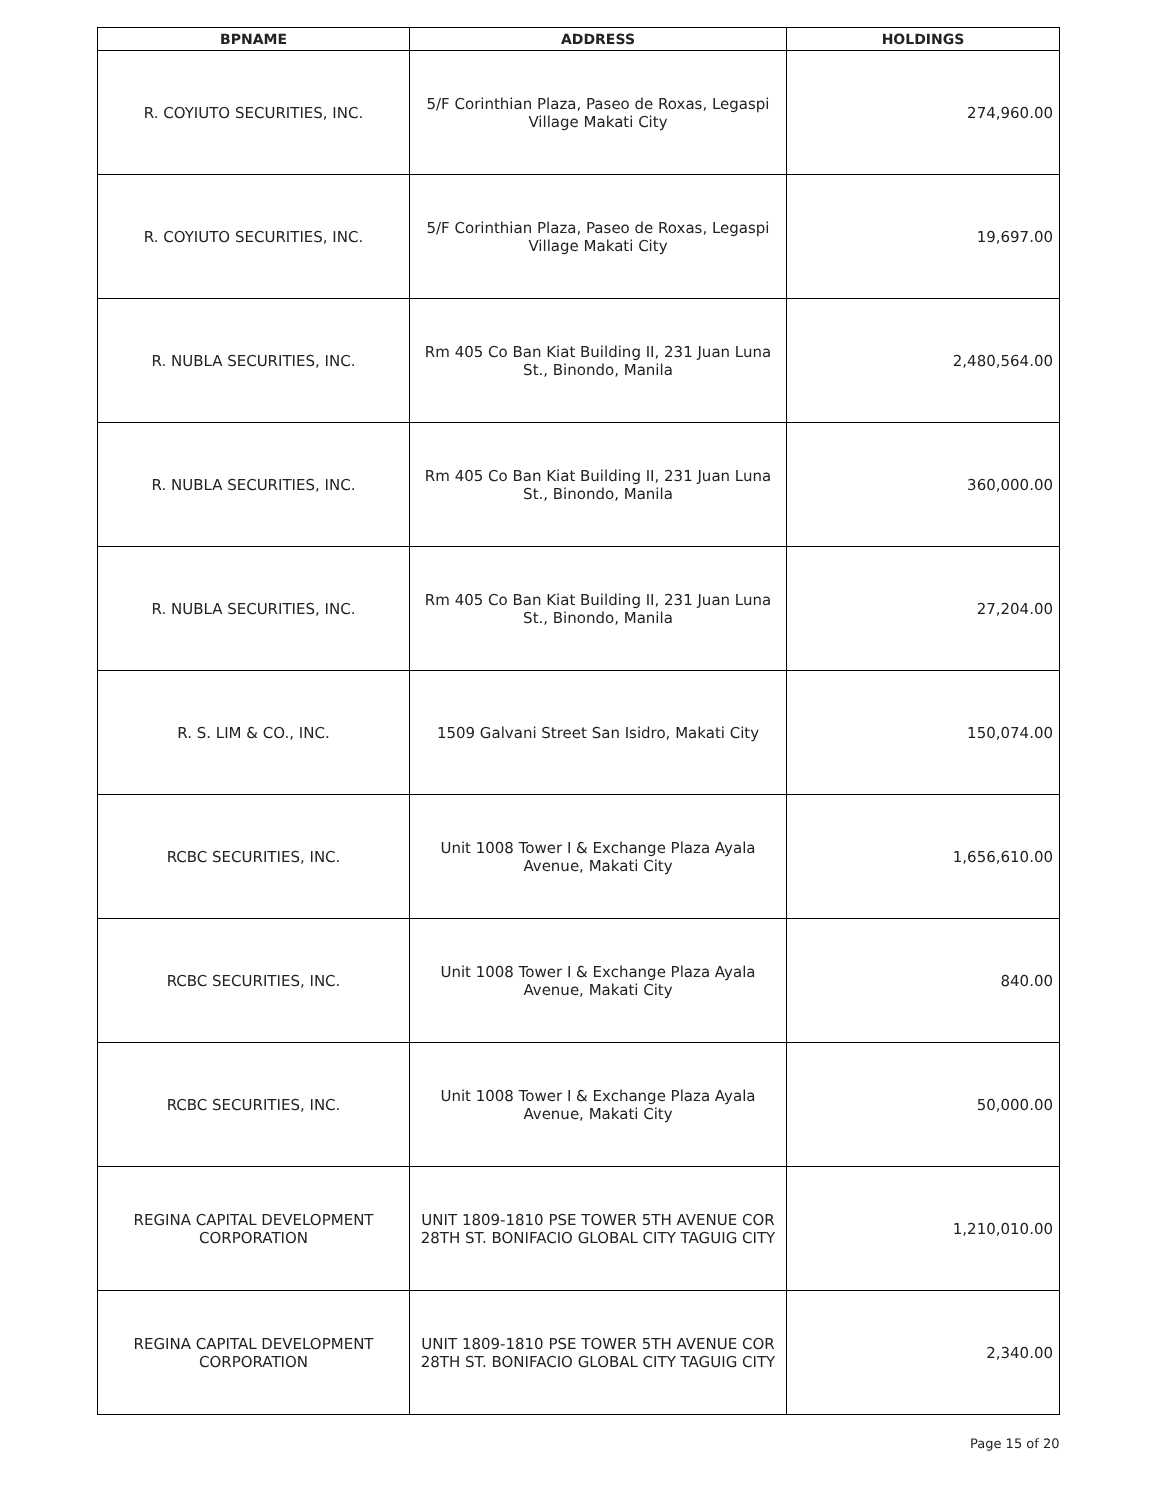| BPNAME | ADDRESS | HOLDINGS |
| --- | --- | --- |
| R. COYIUTO SECURITIES, INC. | 5/F Corinthian Plaza, Paseo de Roxas, Legaspi Village Makati City | 274,960.00 |
| R. COYIUTO SECURITIES, INC. | 5/F Corinthian Plaza, Paseo de Roxas, Legaspi Village Makati City | 19,697.00 |
| R. NUBLA SECURITIES, INC. | Rm 405 Co Ban Kiat Building II, 231 Juan Luna St., Binondo, Manila | 2,480,564.00 |
| R. NUBLA SECURITIES, INC. | Rm 405 Co Ban Kiat Building II, 231 Juan Luna St., Binondo, Manila | 360,000.00 |
| R. NUBLA SECURITIES, INC. | Rm 405 Co Ban Kiat Building II, 231 Juan Luna St., Binondo, Manila | 27,204.00 |
| R. S. LIM & CO., INC. | 1509 Galvani Street San Isidro, Makati City | 150,074.00 |
| RCBC SECURITIES, INC. | Unit 1008 Tower I & Exchange Plaza Ayala Avenue, Makati City | 1,656,610.00 |
| RCBC SECURITIES, INC. | Unit 1008 Tower I & Exchange Plaza Ayala Avenue, Makati City | 840.00 |
| RCBC SECURITIES, INC. | Unit 1008 Tower I & Exchange Plaza Ayala Avenue, Makati City | 50,000.00 |
| REGINA CAPITAL DEVELOPMENT CORPORATION | UNIT 1809-1810 PSE TOWER 5TH AVENUE COR 28TH ST. BONIFACIO GLOBAL CITY TAGUIG CITY | 1,210,010.00 |
| REGINA CAPITAL DEVELOPMENT CORPORATION | UNIT 1809-1810 PSE TOWER 5TH AVENUE COR 28TH ST. BONIFACIO GLOBAL CITY TAGUIG CITY | 2,340.00 |
Page 15 of 20